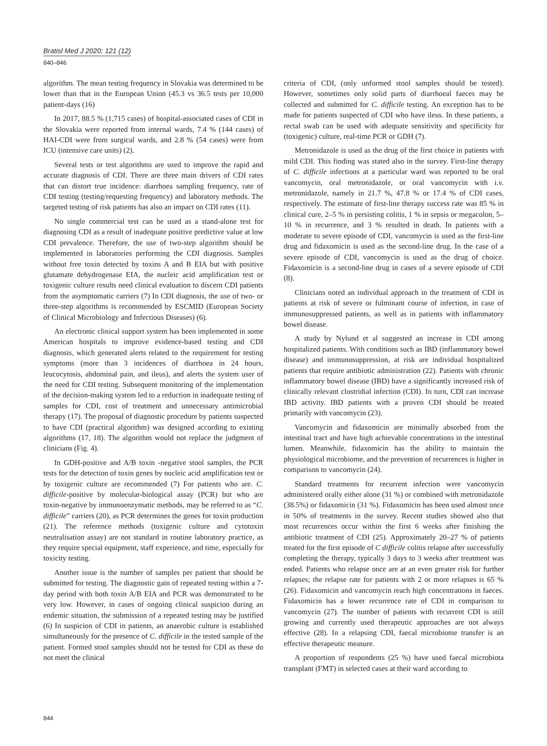Bratisl Med J 2020; 121 (12)
840–846
algorithm. The mean testing frequency in Slovakia was determined to be lower than that in the European Union (45.3 vs 36.5 tests per 10,000 patient-days (16)
In 2017, 88.5 % (1,715 cases) of hospital-associated cases of CDI in the Slovakia were reported from internal wards, 7.4 % (144 cases) of HAI-CDI were from surgical wards, and 2.8 % (54 cases) were from ICU (intensive care units) (2).
Several tests or test algorithms are used to improve the rapid and accurate diagnosis of CDI. There are three main drivers of CDI rates that can distort true incidence: diarrhoea sampling frequency, rate of CDI testing (testing/requesting frequency) and laboratory methods. The targeted testing of risk patients has also an impact on CDI rates (11).
No single commercial test can be used as a stand-alone test for diagnosing CDI as a result of inadequate positive predictive value at low CDI prevalence. Therefore, the use of two-step algorithm should be implemented in laboratories performing the CDI diagnosis. Samples without free toxin detected by toxins A and B EIA but with positive glutamate dehydrogenase EIA, the nucleic acid amplification test or toxigenic culture results need clinical evaluation to discern CDI patients from the asymptomatic carriers (7) In CDI diagnosis, the use of two- or three-step algorithms is recommended by ESCMID (European Society of Clinical Microbiology and Infectious Diseases) (6).
An electronic clinical support system has been implemented in some American hospitals to improve evidence-based testing and CDI diagnosis, which generated alerts related to the requirement for testing symptoms (more than 3 incidences of diarrhoea in 24 hours, leucocytosis, abdominal pain, and ileus), and alerts the system user of the need for CDI testing. Subsequent monitoring of the implementation of the decision-making system led to a reduction in inadequate testing of samples for CDI, cost of treatment and unnecessary antimicrobial therapy (17). The proposal of diagnostic procedure by patients suspected to have CDI (practical algorithm) was designed according to existing algorithms (17, 18). The algorithm would not replace the judgment of clinicians (Fig. 4).
In GDH-positive and A/B toxin -negative stool samples, the PCR tests for the detection of toxin genes by nucleic acid amplification test or by toxigenic culture are recommended (7) For patients who are. C. difficile-positive by molecular-biological assay (PCR) but who are toxin-negative by immunoenzymatic methods, may be referred to as “C. difficile” carriers (20), as PCR determines the genes for toxin production (21). The reference methods (toxigenic culture and cytotoxin neutralisation assay) are not standard in routine laboratory practice, as they require special equipment, staff experience, and time, especially for toxicity testing.
Another issue is the number of samples per patient that should be submitted for testing. The diagnostic gain of repeated testing within a 7-day period with both toxin A/B EIA and PCR was demonstrated to be very low. However, in cases of ongoing clinical suspicion during an endemic situation, the submission of a repeated testing may be justified (6) In suspicion of CDI in patients, an anaerobic culture is established simultaneously for the presence of C. difficile in the tested sample of the patient. Formed stool samples should not be tested for CDI as these do not meet the clinical
criteria of CDI, (only unformed stool samples should be tested). However, sometimes only solid parts of diarrhoeal faeces may be collected and submitted for C. difficile testing. An exception has to be made for patients suspected of CDI who have ileus. In these patients, a rectal swab can be used with adequate sensitivity and specificity for (toxigenic) culture, real-time PCR or GDH (7).
Metronidazole is used as the drug of the first choice in patients with mild CDI. This finding was stated also in the survey. First-line therapy of C. difficile infections at a particular ward was reported to be oral vancomycin, oral metronidazole, or oral vancomycin with i.v. metronidazole, namely in 21.7 %, 47.8 % or 17.4 % of CDI cases, respectively. The estimate of first-line therapy success rate was 85 % in clinical cure, 2–5 % in persisting colitis, 1 % in sepsis or megacolon, 5–10 % in recurrence, and 3 % resulted in death. In patients with a moderate to severe episode of CDI, vancomycin is used as the first-line drug and fidaxomicin is used as the second-line drug. In the case of a severe episode of CDI, vancomycin is used as the drug of choice. Fidaxomicin is a second-line drug in cases of a severe episode of CDI (8).
Clinicians noted an individual approach in the treatment of CDI in patients at risk of severe or fulminant course of infection, in case of immunosuppressed patients, as well as in patients with inflammatory bowel disease.
A study by Nylund et al suggested an increase in CDI among hospitalized patients. With conditions such as IBD (inflammatory bowel disease) and immunosuppression, at risk are individual hospitalized patients that require antibiotic administration (22). Patients with chronic inflammatory bowel disease (IBD) have a significantly increased risk of clinically relevant clostridial infection (CDI). In turn, CDI can increase IBD activity. IBD patients with a proven CDI should be treated primarily with vancomycin (23).
Vancomycin and fidaxomicin are minimally absorbed from the intestinal tract and have high achievable concentrations in the intestinal lumen. Meanwhile, fidaxomicin has the ability to maintain the physiological microbiome, and the prevention of recurrences is higher in comparison to vancomycin (24).
Standard treatments for recurrent infection were vancomycin administered orally either alone (31 %) or combined with metronidazole (38.5%) or fidaxomicin (31 %). Fidaxomicin has been used almost once in 50% of treatments in the survey. Recent studies showed also that most recurrences occur within the first 6 weeks after finishing the antibiotic treatment of CDI (25). Approximately 20–27 % of patients treated for the first episode of C difficile colitis relapse after successfully completing the therapy, typically 3 days to 3 weeks after treatment was ended. Patients who relapse once are at an even greater risk for further relapses; the relapse rate for patients with 2 or more relapses is 65 % (26). Fidaxomicin and vancomycin reach high concentrations in faeces. Fidaxomicin has a lower recurrence rate of CDI in comparison to vancomycin (27). The number of patients with recurrent CDI is still growing and currently used therapeutic approaches are not always effective (28). In a relapsing CDI, faecal microbiome transfer is an effective therapeutic measure.
A proportion of respondents (25 %) have used faecal microbiota transplant (FMT) in selected cases at their ward according to
844